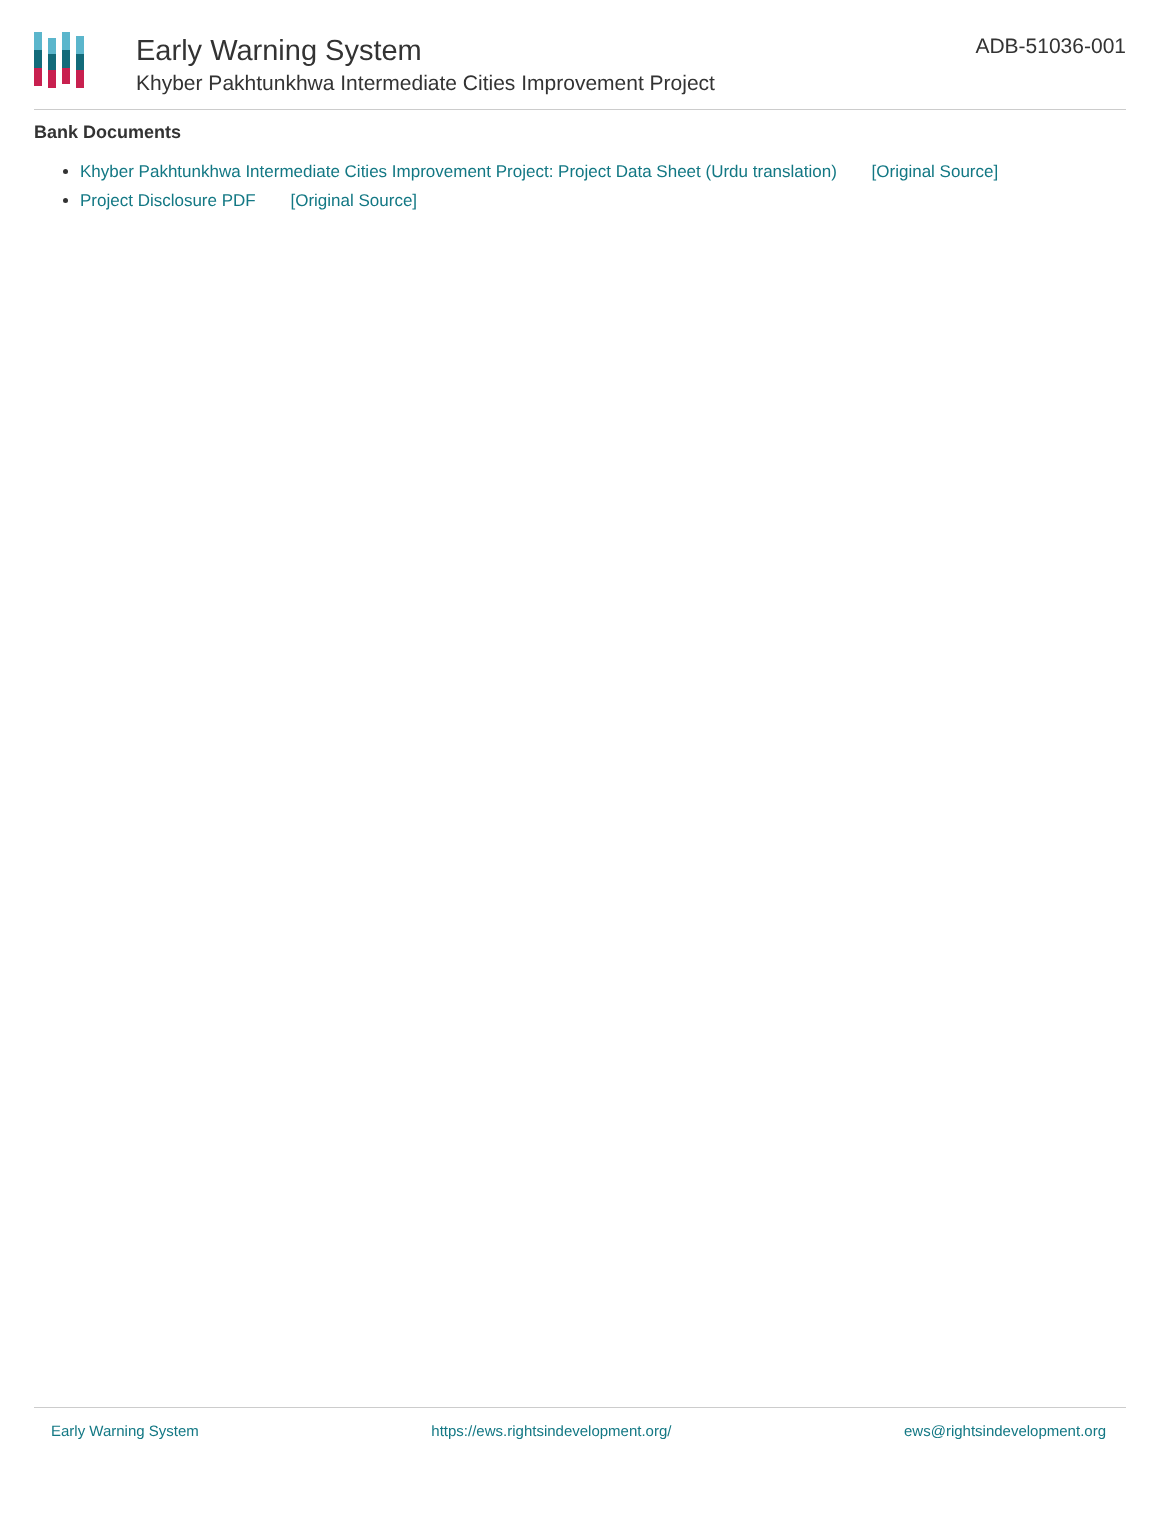Early Warning System
Khyber Pakhtunkhwa Intermediate Cities Improvement Project
ADB-51036-001
Bank Documents
Khyber Pakhtunkhwa Intermediate Cities Improvement Project: Project Data Sheet (Urdu translation) [Original Source]
Project Disclosure PDF [Original Source]
Early Warning System https://ews.rightsindevelopment.org/ ews@rightsindevelopment.org